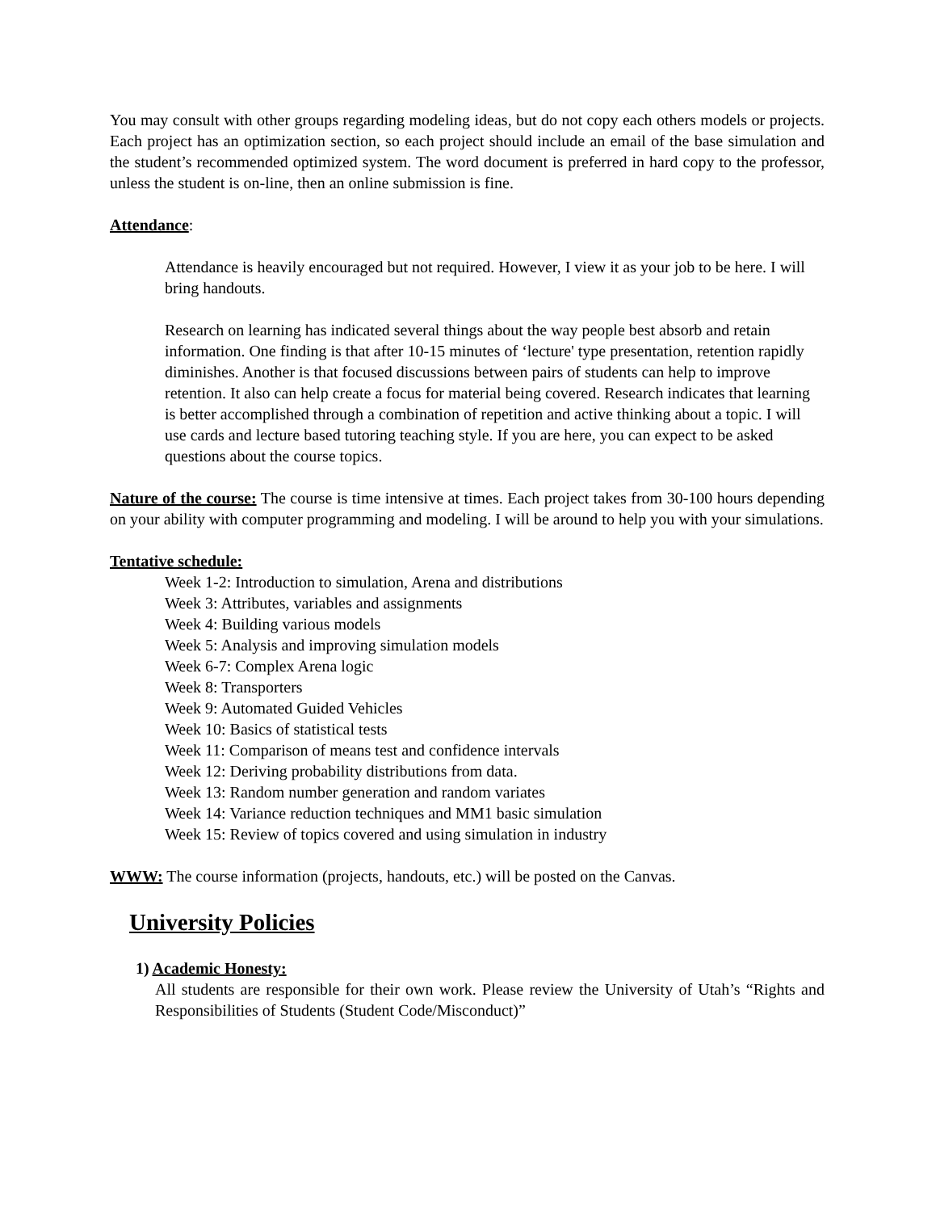You may consult with other groups regarding modeling ideas, but do not copy each others models or projects. Each project has an optimization section, so each project should include an email of the base simulation and the student’s recommended optimized system. The word document is preferred in hard copy to the professor, unless the student is on-line, then an online submission is fine.
Attendance:
Attendance is heavily encouraged but not required. However, I view it as your job to be here. I will bring handouts.
Research on learning has indicated several things about the way people best absorb and retain information. One finding is that after 10-15 minutes of ‘lecture' type presentation, retention rapidly diminishes. Another is that focused discussions between pairs of students can help to improve retention. It also can help create a focus for material being covered. Research indicates that learning is better accomplished through a combination of repetition and active thinking about a topic. I will use cards and lecture based tutoring teaching style. If you are here, you can expect to be asked questions about the course topics.
Nature of the course: The course is time intensive at times. Each project takes from 30-100 hours depending on your ability with computer programming and modeling. I will be around to help you with your simulations.
Tentative schedule:
Week 1-2: Introduction to simulation, Arena and distributions
Week 3: Attributes, variables and assignments
Week 4: Building various models
Week 5: Analysis and improving simulation models
Week 6-7: Complex Arena logic
Week 8: Transporters
Week 9: Automated Guided Vehicles
Week 10: Basics of statistical tests
Week 11: Comparison of means test and confidence intervals
Week 12: Deriving probability distributions from data.
Week 13: Random number generation and random variates
Week 14: Variance reduction techniques and MM1 basic simulation
Week 15: Review of topics covered and using simulation in industry
WWW: The course information (projects, handouts, etc.) will be posted on the Canvas.
University Policies
1) Academic Honesty:
All students are responsible for their own work. Please review the University of Utah’s “Rights and Responsibilities of Students (Student Code/Misconduct)”